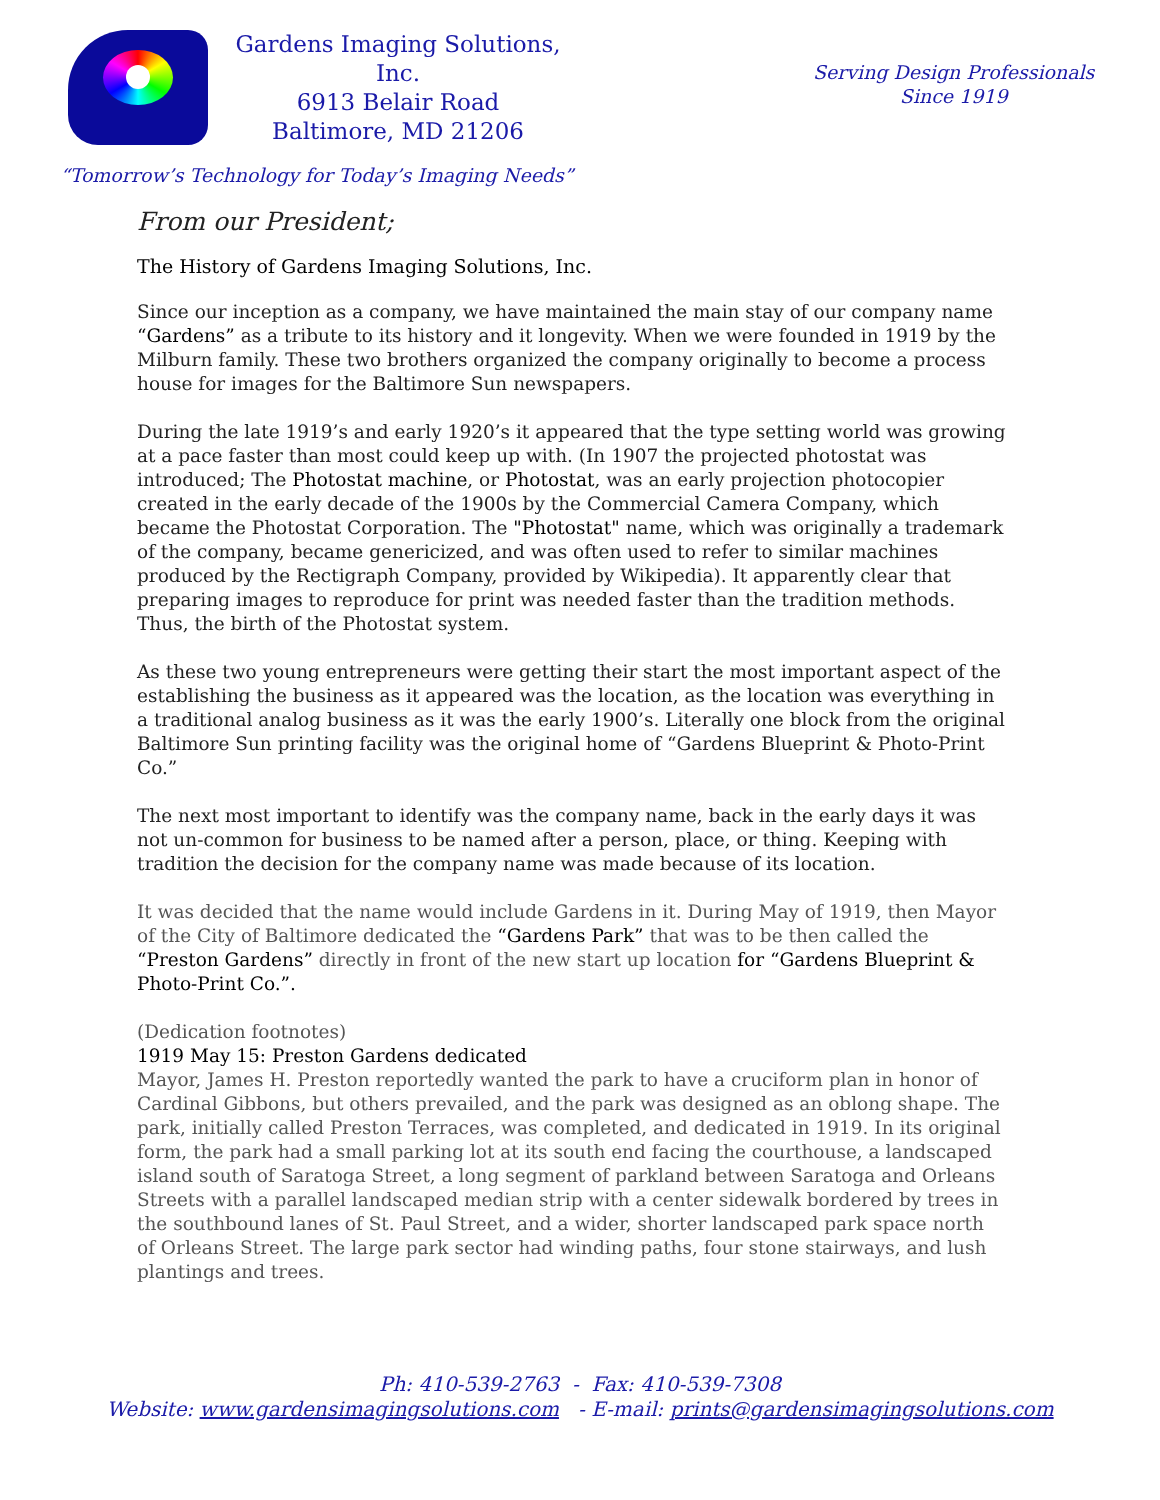Gardens Imaging Solutions, Inc.
6913 Belair Road
Baltimore, MD 21206
Serving Design Professionals
Since 1919
“Tomorrow’s Technology for Today’s Imaging Needs”
From our President;
The History of Gardens Imaging Solutions, Inc.
Since our inception as a company, we have maintained the main stay of our company name “Gardens” as a tribute to its history and it longevity. When we were founded in 1919 by the Milburn family. These two brothers organized the company originally to become a process house for images for the Baltimore Sun newspapers.
During the late 1919’s and early 1920’s it appeared that the type setting world was growing at a pace faster than most could keep up with. (In 1907 the projected photostat was introduced; The Photostat machine, or Photostat, was an early projection photocopier created in the early decade of the 1900s by the Commercial Camera Company, which became the Photostat Corporation. The "Photostat" name, which was originally a trademark of the company, became genericized, and was often used to refer to similar machines produced by the Rectigraph Company, provided by Wikipedia). It apparently clear that preparing images to reproduce for print was needed faster than the tradition methods. Thus, the birth of the Photostat system.
As these two young entrepreneurs were getting their start the most important aspect of the establishing the business as it appeared was the location, as the location was everything in a traditional analog business as it was the early 1900’s. Literally one block from the original Baltimore Sun printing facility was the original home of “Gardens Blueprint & Photo-Print Co.”
The next most important to identify was the company name, back in the early days it was not un-common for business to be named after a person, place, or thing. Keeping with tradition the decision for the company name was made because of its location.
It was decided that the name would include Gardens in it. During May of 1919, then Mayor of the City of Baltimore dedicated the “Gardens Park” that was to be then called the “Preston Gardens” directly in front of the new start up location for “Gardens Blueprint & Photo-Print Co.”.
(Dedication footnotes)
1919 May 15: Preston Gardens dedicated
Mayor, James H. Preston reportedly wanted the park to have a cruciform plan in honor of Cardinal Gibbons, but others prevailed, and the park was designed as an oblong shape. The park, initially called Preston Terraces, was completed, and dedicated in 1919. In its original form, the park had a small parking lot at its south end facing the courthouse, a landscaped island south of Saratoga Street, a long segment of parkland between Saratoga and Orleans Streets with a parallel landscaped median strip with a center sidewalk bordered by trees in the southbound lanes of St. Paul Street, and a wider, shorter landscaped park space north of Orleans Street. The large park sector had winding paths, four stone stairways, and lush plantings and trees.
Ph: 410-539-2763 - Fax: 410-539-7308
Website: www.gardensimagingsolutions.com - E-mail: prints@gardensimagingsolutions.com